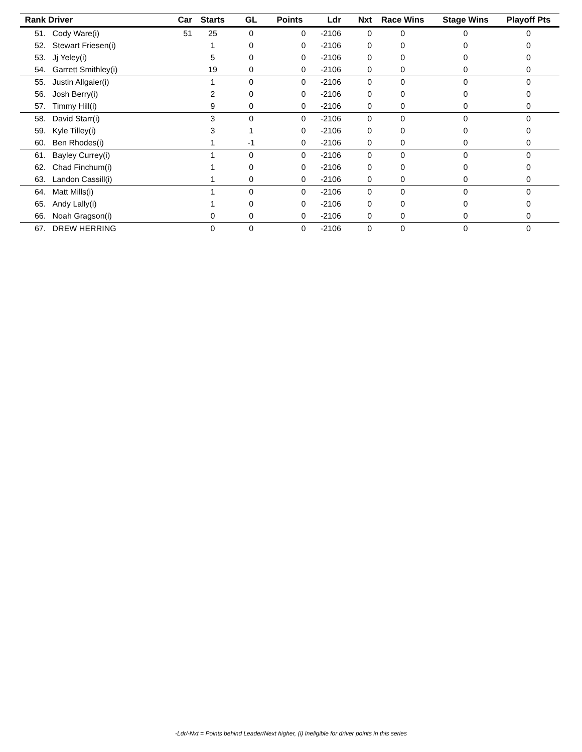| Rank | Driver | Car | Starts | GL | Points | Ldr | Nxt | Race Wins | Stage Wins | Playoff Pts |
| --- | --- | --- | --- | --- | --- | --- | --- | --- | --- | --- |
| 51. | Cody Ware(i) | 51 | 25 | 0 | 0 | -2106 | 0 | 0 | 0 | 0 |
| 52. | Stewart Friesen(i) | | 1 | 0 | 0 | -2106 | 0 | 0 | 0 | 0 |
| 53. | Jj Yeley(i) | | 5 | 0 | 0 | -2106 | 0 | 0 | 0 | 0 |
| 54. | Garrett Smithley(i) | | 19 | 0 | 0 | -2106 | 0 | 0 | 0 | 0 |
| 55. | Justin Allgaier(i) | | 1 | 0 | 0 | -2106 | 0 | 0 | 0 | 0 |
| 56. | Josh Berry(i) | | 2 | 0 | 0 | -2106 | 0 | 0 | 0 | 0 |
| 57. | Timmy Hill(i) | | 9 | 0 | 0 | -2106 | 0 | 0 | 0 | 0 |
| 58. | David Starr(i) | | 3 | 0 | 0 | -2106 | 0 | 0 | 0 | 0 |
| 59. | Kyle Tilley(i) | | 3 | 1 | 0 | -2106 | 0 | 0 | 0 | 0 |
| 60. | Ben Rhodes(i) | | 1 | -1 | 0 | -2106 | 0 | 0 | 0 | 0 |
| 61. | Bayley Currey(i) | | 1 | 0 | 0 | -2106 | 0 | 0 | 0 | 0 |
| 62. | Chad Finchum(i) | | 1 | 0 | 0 | -2106 | 0 | 0 | 0 | 0 |
| 63. | Landon Cassill(i) | | 1 | 0 | 0 | -2106 | 0 | 0 | 0 | 0 |
| 64. | Matt Mills(i) | | 1 | 0 | 0 | -2106 | 0 | 0 | 0 | 0 |
| 65. | Andy Lally(i) | | 1 | 0 | 0 | -2106 | 0 | 0 | 0 | 0 |
| 66. | Noah Gragson(i) | | 0 | 0 | 0 | -2106 | 0 | 0 | 0 | 0 |
| 67. | DREW HERRING | | 0 | 0 | 0 | -2106 | 0 | 0 | 0 | 0 |
-Ldr/-Nxt = Points behind Leader/Next higher, (i) Ineligible for driver points in this series